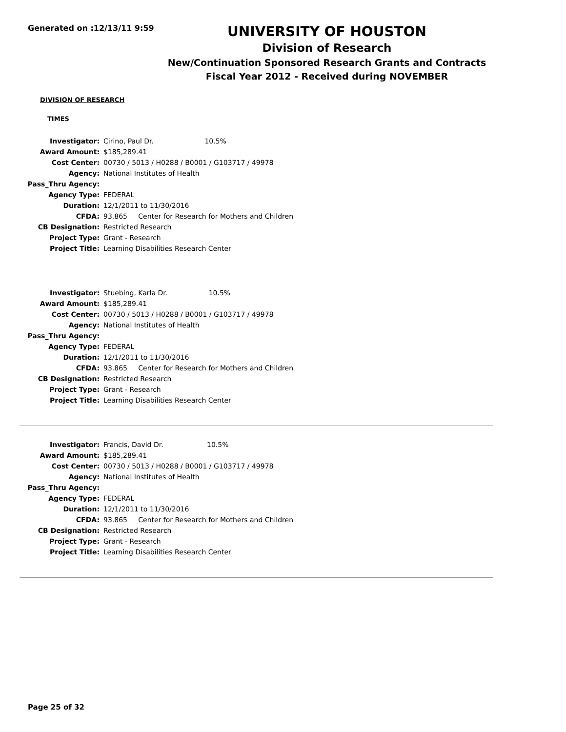Generated on :12/13/11 9:59
UNIVERSITY OF HOUSTON
Division of Research
New/Continuation Sponsored Research Grants and Contracts
Fiscal Year 2012 - Received during NOVEMBER
DIVISION OF RESEARCH
TIMES
| Investigator: | Cirino, Paul Dr. 10.5% |
| Award Amount: | $185,289.41 |
| Cost Center: | 00730 / 5013 / H0288 / B0001 / G103717 / 49978 |
| Agency: | National Institutes of Health |
| Pass_Thru Agency: | |
| Agency Type: | FEDERAL |
| Duration: | 12/1/2011 to 11/30/2016 |
| CFDA: | 93.865 Center for Research for Mothers and Children |
| CB Designation: | Restricted Research |
| Project Type: | Grant - Research |
| Project Title: | Learning Disabilities Research Center |
| Investigator: | Stuebing, Karla Dr. 10.5% |
| Award Amount: | $185,289.41 |
| Cost Center: | 00730 / 5013 / H0288 / B0001 / G103717 / 49978 |
| Agency: | National Institutes of Health |
| Pass_Thru Agency: | |
| Agency Type: | FEDERAL |
| Duration: | 12/1/2011 to 11/30/2016 |
| CFDA: | 93.865 Center for Research for Mothers and Children |
| CB Designation: | Restricted Research |
| Project Type: | Grant - Research |
| Project Title: | Learning Disabilities Research Center |
| Investigator: | Francis, David Dr. 10.5% |
| Award Amount: | $185,289.41 |
| Cost Center: | 00730 / 5013 / H0288 / B0001 / G103717 / 49978 |
| Agency: | National Institutes of Health |
| Pass_Thru Agency: | |
| Agency Type: | FEDERAL |
| Duration: | 12/1/2011 to 11/30/2016 |
| CFDA: | 93.865 Center for Research for Mothers and Children |
| CB Designation: | Restricted Research |
| Project Type: | Grant - Research |
| Project Title: | Learning Disabilities Research Center |
Page 25 of 32